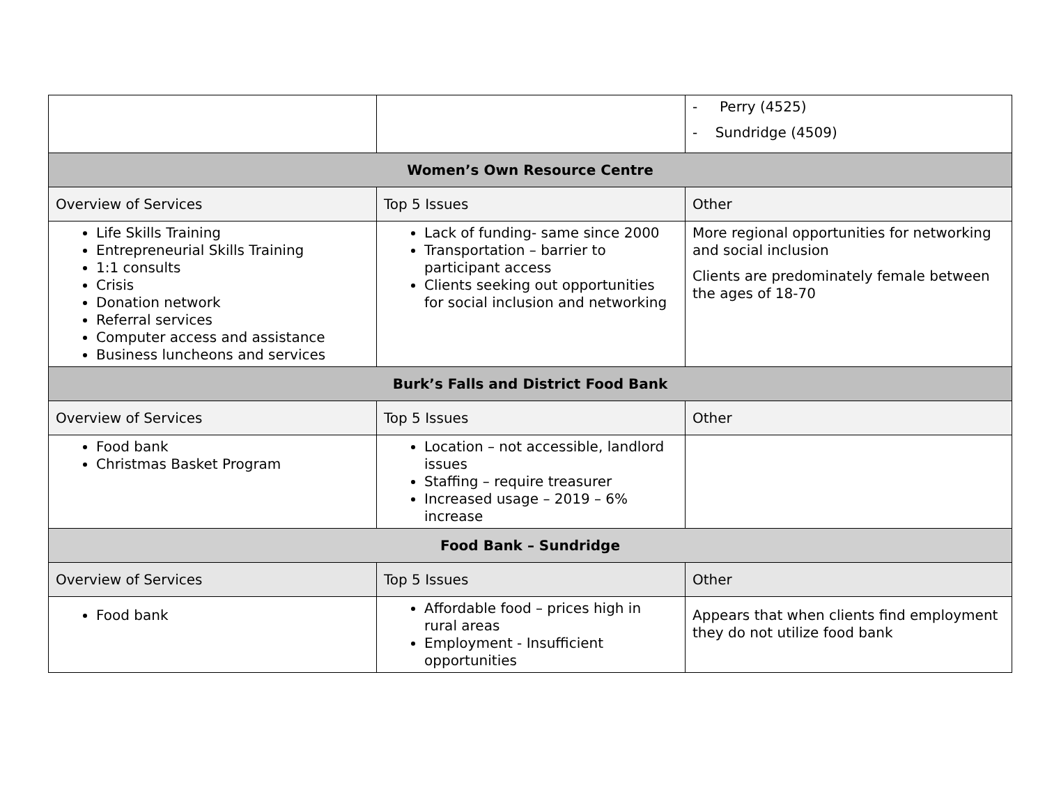| | | - Perry (4525) - Sundridge (4509) |
| Women’s Own Resource Centre | | |
| Overview of Services | Top 5 Issues | Other |
| Life Skills Training Entrepreneurial Skills Training 1:1 consults Crisis Donation network Referral services Computer access and assistance Business luncheons and services | Lack of funding- same since 2000 Transportation – barrier to participant access Clients seeking out opportunities for social inclusion and networking | More regional opportunities for networking and social inclusion Clients are predominately female between the ages of 18-70 |
| Burk’s Falls and District Food Bank | | |
| Overview of Services | Top 5 Issues | Other |
| Food bank Christmas Basket Program | Location – not accessible, landlord issues Staffing – require treasurer Increased usage – 2019 – 6% increase | |
| Food Bank – Sundridge | | |
| Overview of Services | Top 5 Issues | Other |
| Food bank | Affordable food – prices high in rural areas Employment - Insufficient opportunities | Appears that when clients find employment they do not utilize food bank |